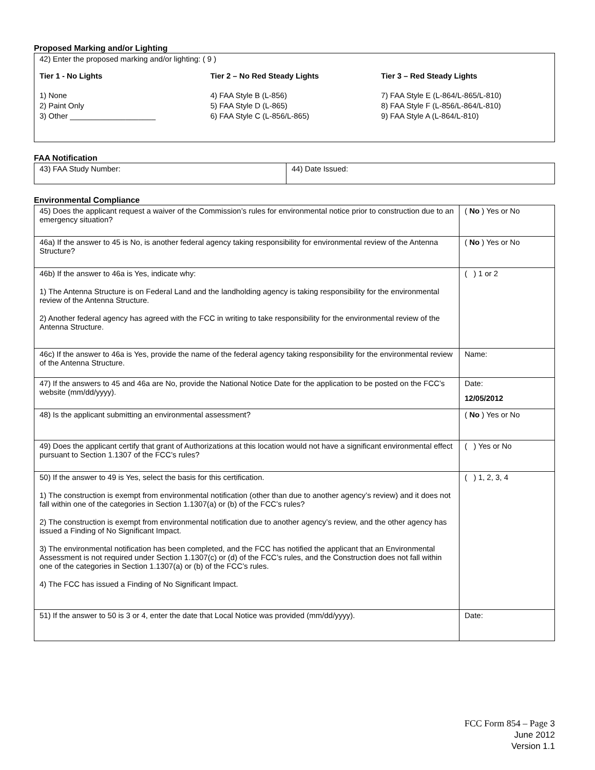Proposed Marking and/or Lighting
42) Enter the proposed marking and/or lighting: ( 9 )
Tier 1 - No Lights Tier 2 – No Red Steady Lights Tier 3 – Red Steady Lights
1) None
2) Paint Only
3) Other ____________________
4) FAA Style B (L-856)
5) FAA Style D (L-865)
6) FAA Style C (L-856/L-865)
7) FAA Style E (L-864/L-865/L-810)
8) FAA Style F (L-856/L-864/L-810)
9) FAA Style A (L-864/L-810)
FAA Notification
| 43) FAA Study Number: | 44) Date Issued: |
Environmental Compliance
| 45) Does the applicant request a waiver of the Commission’s rules for environmental notice prior to construction due to an emergency situation? | ( No ) Yes or No |
| 46a) If the answer to 45 is No, is another federal agency taking responsibility for environmental review of the Antenna Structure? | ( No ) Yes or No |
| 46b) If the answer to 46a is Yes, indicate why: 1) The Antenna Structure is on Federal Land and the landholding agency is taking responsibility for the environmental review of the Antenna Structure. 2) Another federal agency has agreed with the FCC in writing to take responsibility for the environmental review of the Antenna Structure. | ( ) 1 or 2 |
| 46c) If the answer to 46a is Yes, provide the name of the federal agency taking responsibility for the environmental review of the Antenna Structure. | Name: |
| 47) If the answers to 45 and 46a are No, provide the National Notice Date for the application to be posted on the FCC’s website (mm/dd/yyyy). | Date: 12/05/2012 |
| 48) Is the applicant submitting an environmental assessment? | ( No ) Yes or No |
| 49) Does the applicant certify that grant of Authorizations at this location would not have a significant environmental effect pursuant to Section 1.1307 of the FCC’s rules? | ( ) Yes or No |
| 50) If the answer to 49 is Yes, select the basis for this certification. 1) The construction is exempt from environmental notification (other than due to another agency’s review) and it does not fall within one of the categories in Section 1.1307(a) or (b) of the FCC’s rules? 2) The construction is exempt from environmental notification due to another agency’s review, and the other agency has issued a Finding of No Significant Impact. 3) The environmental notification has been completed, and the FCC has notified the applicant that an Environmental Assessment is not required under Section 1.1307(c) or (d) of the FCC’s rules, and the Construction does not fall within one of the categories in Section 1.1307(a) or (b) of the FCC’s rules. 4) The FCC has issued a Finding of No Significant Impact. | ( ) 1, 2, 3, 4 |
| 51) If the answer to 50 is 3 or 4, enter the date that Local Notice was provided (mm/dd/yyyy). | Date: |
FCC Form 854 – Page 3
June 2012
Version 1.1